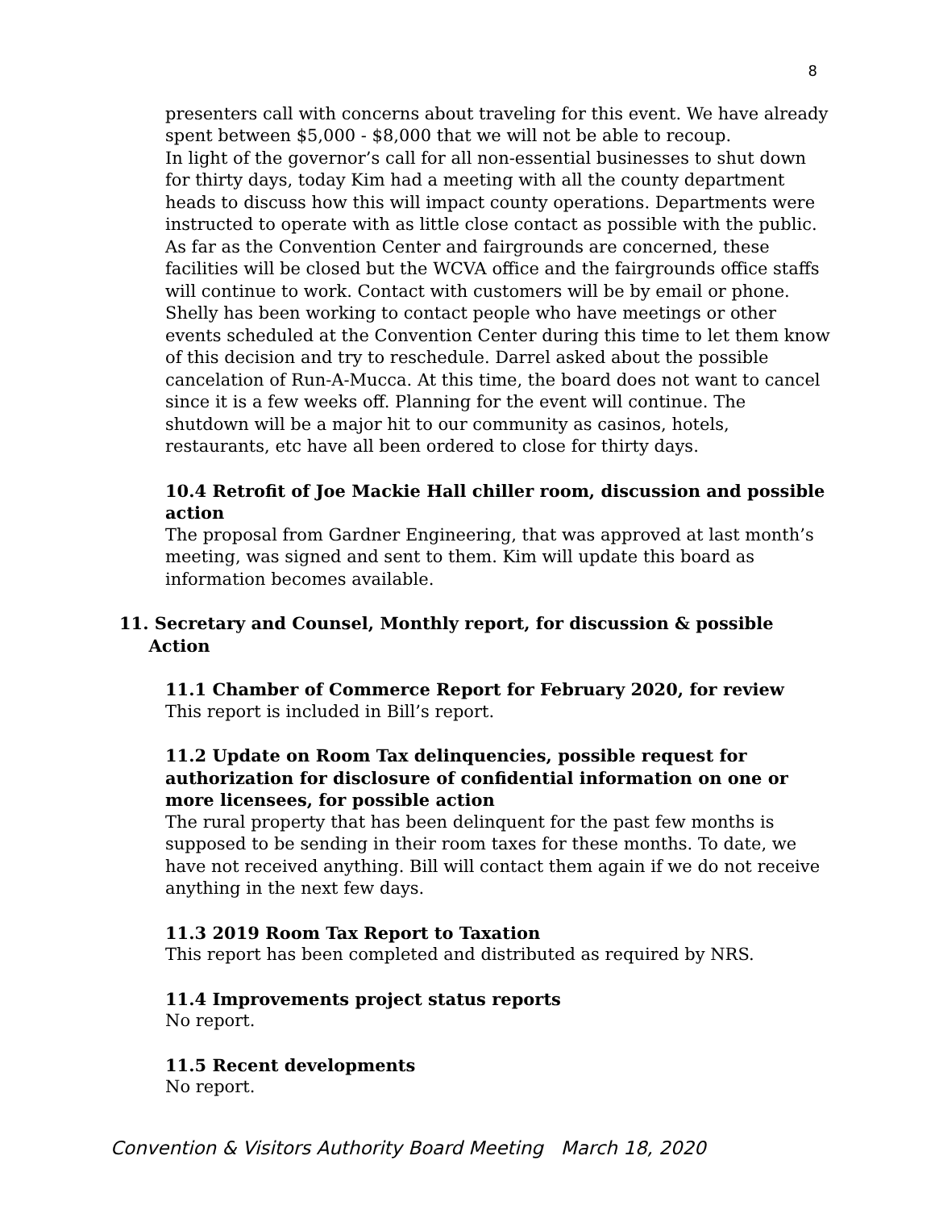8
presenters call with concerns about traveling for this event. We have already spent between $5,000 - $8,000 that we will not be able to recoup.
In light of the governor’s call for all non-essential businesses to shut down for thirty days, today Kim had a meeting with all the county department heads to discuss how this will impact county operations. Departments were instructed to operate with as little close contact as possible with the public. As far as the Convention Center and fairgrounds are concerned, these facilities will be closed but the WCVA office and the fairgrounds office staffs will continue to work. Contact with customers will be by email or phone. Shelly has been working to contact people who have meetings or other events scheduled at the Convention Center during this time to let them know of this decision and try to reschedule. Darrel asked about the possible cancelation of Run-A-Mucca. At this time, the board does not want to cancel since it is a few weeks off. Planning for the event will continue. The shutdown will be a major hit to our community as casinos, hotels, restaurants, etc have all been ordered to close for thirty days.
10.4 Retrofit of Joe Mackie Hall chiller room, discussion and possible action
The proposal from Gardner Engineering, that was approved at last month’s meeting, was signed and sent to them. Kim will update this board as information becomes available.
11. Secretary and Counsel, Monthly report, for discussion & possible
Action
11.1 Chamber of Commerce Report for February 2020, for review
This report is included in Bill’s report.
11.2 Update on Room Tax delinquencies, possible request for authorization for disclosure of confidential information on one or more licensees, for possible action
The rural property that has been delinquent for the past few months is supposed to be sending in their room taxes for these months. To date, we have not received anything. Bill will contact them again if we do not receive anything in the next few days.
11.3 2019 Room Tax Report to Taxation
This report has been completed and distributed as required by NRS.
11.4 Improvements project status reports
No report.
11.5 Recent developments
No report.
Convention & Visitors Authority Board Meeting March 18, 2020